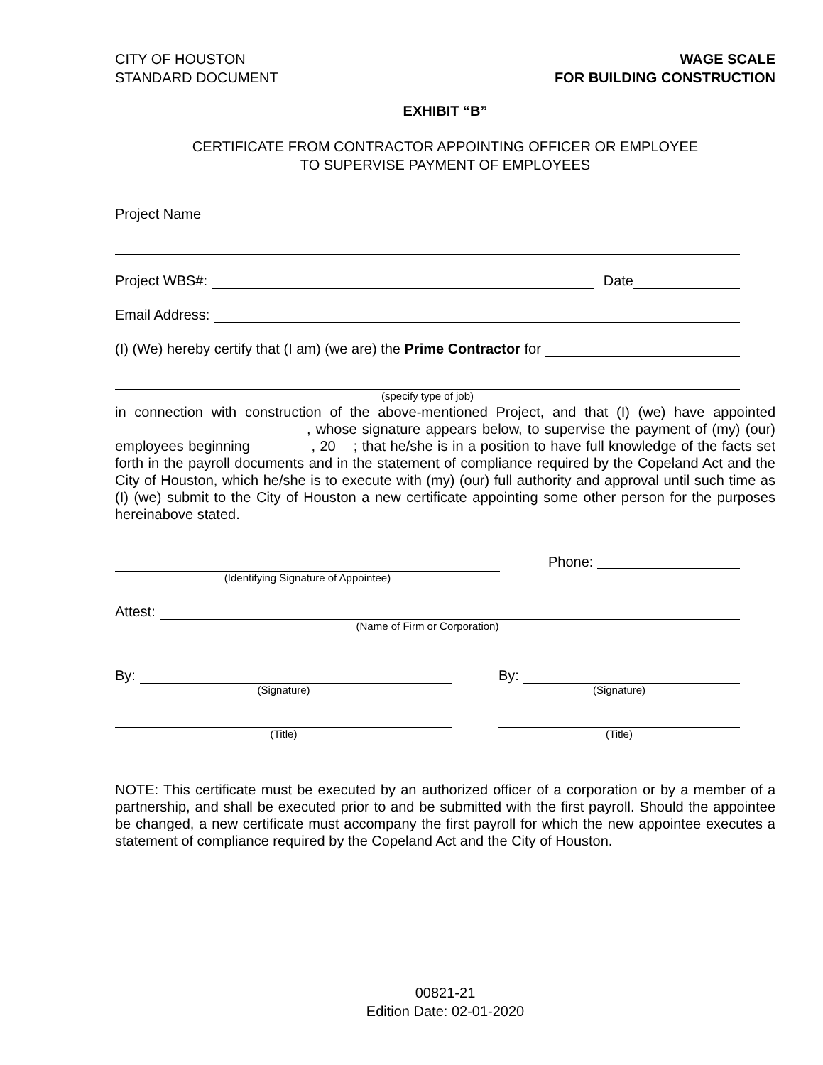CITY OF HOUSTON
STANDARD DOCUMENT
WAGE SCALE
FOR BUILDING CONSTRUCTION
EXHIBIT “B”
CERTIFICATE FROM CONTRACTOR APPOINTING OFFICER OR EMPLOYEE
TO SUPERVISE PAYMENT OF EMPLOYEES
Project Name
Project WBS#: Date
Email Address:
(I) (We) hereby certify that (I am) (we are) the Prime Contractor for
(specify type of job)
in connection with construction of the above-mentioned Project, and that (I) (we) have appointed , whose signature appears below, to supervise the payment of (my) (our) employees beginning , 20 ; that he/she is in a position to have full knowledge of the facts set forth in the payroll documents and in the statement of compliance required by the Copeland Act and the City of Houston, which he/she is to execute with (my) (our) full authority and approval until such time as (I) (we) submit to the City of Houston a new certificate appointing some other person for the purposes hereinabove stated.
(Identifying Signature of Appointee)
Phone:
Attest:
(Name of Firm or Corporation)
By:
(Signature)
(Title)
By:
(Signature)
(Title)
NOTE: This certificate must be executed by an authorized officer of a corporation or by a member of a partnership, and shall be executed prior to and be submitted with the first payroll. Should the appointee be changed, a new certificate must accompany the first payroll for which the new appointee executes a statement of compliance required by the Copeland Act and the City of Houston.
00821-21
Edition Date: 02-01-2020